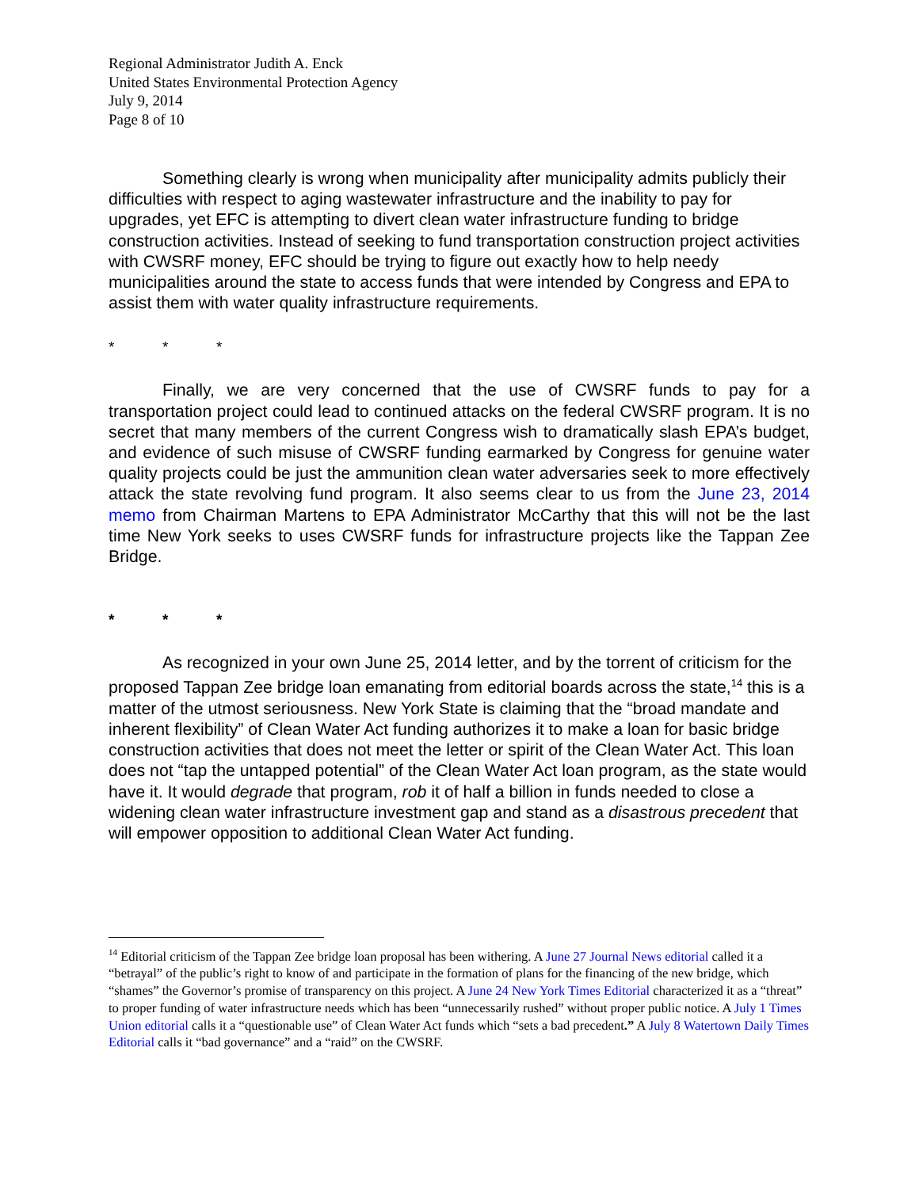Regional Administrator Judith A. Enck
United States Environmental Protection Agency
July 9, 2014
Page 8 of 10
Something clearly is wrong when municipality after municipality admits publicly their difficulties with respect to aging wastewater infrastructure and the inability to pay for upgrades, yet EFC is attempting to divert clean water infrastructure funding to bridge construction activities. Instead of seeking to fund transportation construction project activities with CWSRF money, EFC should be trying to figure out exactly how to help needy municipalities around the state to access funds that were intended by Congress and EPA to assist them with water quality infrastructure requirements.
* * *
Finally, we are very concerned that the use of CWSRF funds to pay for a transportation project could lead to continued attacks on the federal CWSRF program. It is no secret that many members of the current Congress wish to dramatically slash EPA’s budget, and evidence of such misuse of CWSRF funding earmarked by Congress for genuine water quality projects could be just the ammunition clean water adversaries seek to more effectively attack the state revolving fund program. It also seems clear to us from the June 23, 2014 memo from Chairman Martens to EPA Administrator McCarthy that this will not be the last time New York seeks to uses CWSRF funds for infrastructure projects like the Tappan Zee Bridge.
* * *
As recognized in your own June 25, 2014 letter, and by the torrent of criticism for the proposed Tappan Zee bridge loan emanating from editorial boards across the state,<sup>14</sup> this is a matter of the utmost seriousness. New York State is claiming that the “broad mandate and inherent flexibility” of Clean Water Act funding authorizes it to make a loan for basic bridge construction activities that does not meet the letter or spirit of the Clean Water Act. This loan does not “tap the untapped potential” of the Clean Water Act loan program, as the state would have it. It would degrade that program, rob it of half a billion in funds needed to close a widening clean water infrastructure investment gap and stand as a disastrous precedent that will empower opposition to additional Clean Water Act funding.
<sup>14</sup> Editorial criticism of the Tappan Zee bridge loan proposal has been withering. A June 27 Journal News editorial called it a “betrayal” of the public’s right to know of and participate in the formation of plans for the financing of the new bridge, which “shames” the Governor’s promise of transparency on this project. A June 24 New York Times Editorial characterized it as a “threat” to proper funding of water infrastructure needs which has been “unnecessarily rushed” without proper public notice. A July 1 Times Union editorial calls it a “questionable use” of Clean Water Act funds which “sets a bad precedent.” A July 8 Watertown Daily Times Editorial calls it “bad governance” and a “raid” on the CWSRF.